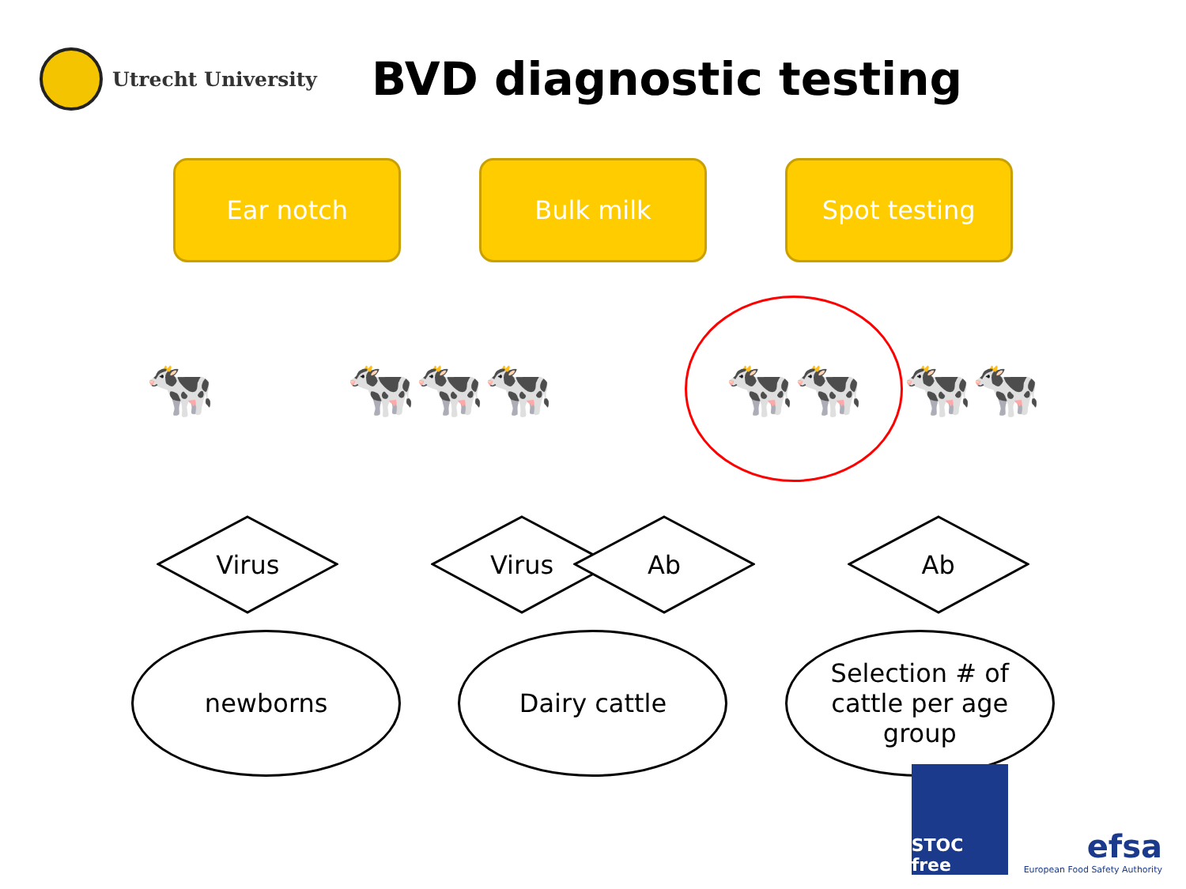Utrecht University
BVD diagnostic testing
Ear notch Bulk milk Spot testing
🐄 🐄🐄🐄
🐄🐄
🐄🐄
Virus Virus Ab Ab
newborns Dairy cattle Selection # of
cattle per age
group
STOC free
efsa
European Food Safety Authority